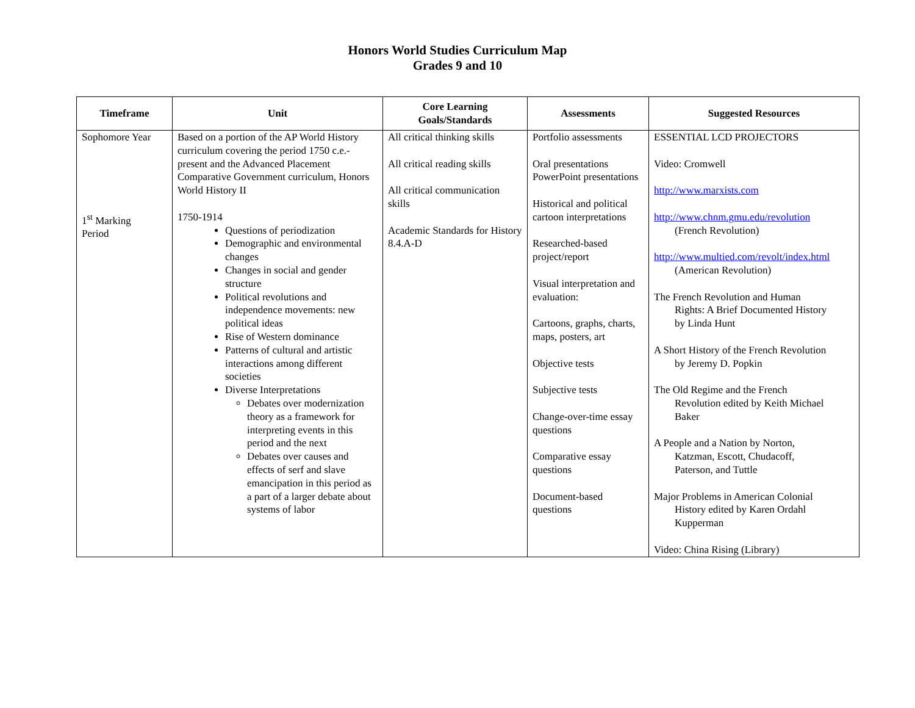Honors World Studies Curriculum Map
Grades 9 and 10
| Timeframe | Unit | Core Learning Goals/Standards | Assessments | Suggested Resources |
| --- | --- | --- | --- | --- |
| Sophomore Year 1<sup>st</sup> Marking Period | Based on a portion of the AP World History curriculum covering the period 1750 c.e.-present and the Advanced Placement Comparative Government curriculum, Honors World History II 1750-1914 Questions of periodization Demographic and environmental changes Changes in social and gender structure Political revolutions and independence movements: new political ideas Rise of Western dominance Patterns of cultural and artistic interactions among different societies Diverse Interpretations Debates over modernization theory as a framework for interpreting events in this period and the next Debates over causes and effects of serf and slave emancipation in this period as a part of a larger debate about systems of labor | All critical thinking skills All critical reading skills All critical communication skills Academic Standards for History 8.4.A-D | Portfolio assessments Oral presentations PowerPoint presentations Historical and political cartoon interpretations Researched-based project/report Visual interpretation and evaluation: Cartoons, graphs, charts, maps, posters, art Objective tests Subjective tests Change-over-time essay questions Comparative essay questions Document-based questions | ESSENTIAL LCD PROJECTORS Video: Cromwell http://www.marxists.com http://www.chnm.gmu.edu/revolution (French Revolution) http://www.multied.com/revolt/index.html (American Revolution) The French Revolution and Human Rights: A Brief Documented History by Linda Hunt A Short History of the French Revolution by Jeremy D. Popkin The Old Regime and the French Revolution edited by Keith Michael Baker A People and a Nation by Norton, Katzman, Escott, Chudacoff, Paterson, and Tuttle Major Problems in American Colonial History edited by Karen Ordahl Kupperman Video: China Rising (Library) |